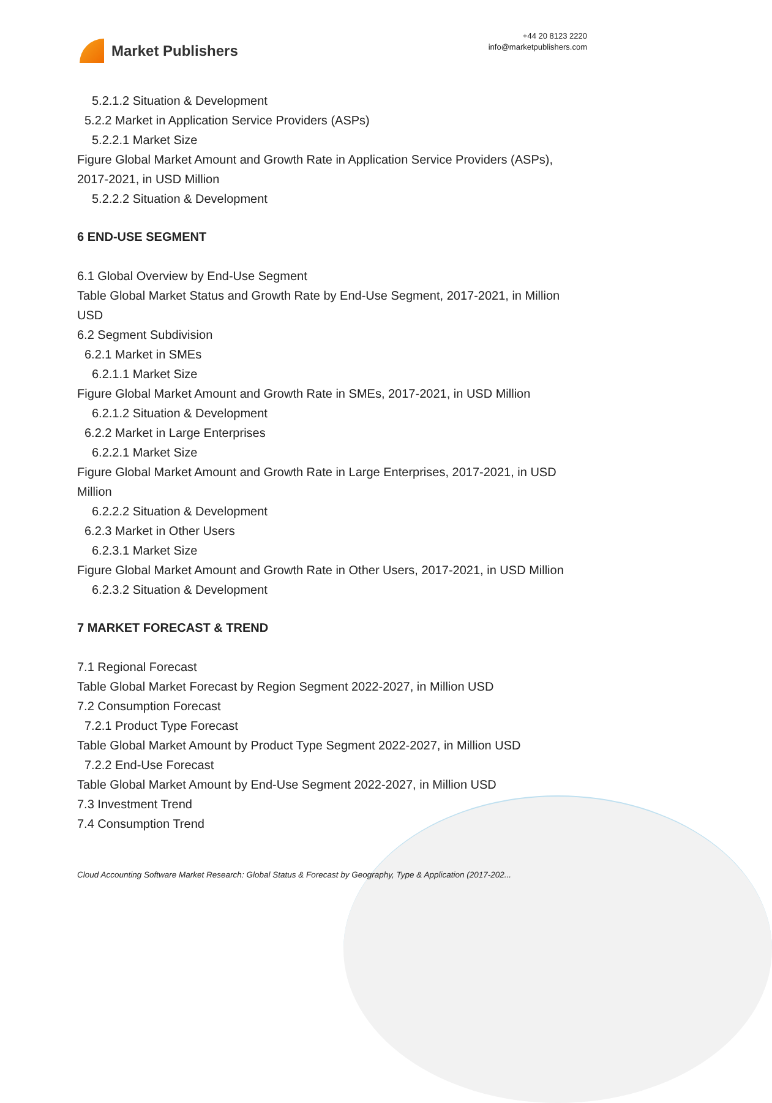Market Publishers
+44 20 8123 2220
info@marketpublishers.com
5.2.1.2 Situation & Development
5.2.2 Market in Application Service Providers (ASPs)
5.2.2.1 Market Size
Figure Global Market Amount and Growth Rate in Application Service Providers (ASPs), 2017-2021, in USD Million
5.2.2.2 Situation & Development
6 END-USE SEGMENT
6.1 Global Overview by End-Use Segment
Table Global Market Status and Growth Rate by End-Use Segment, 2017-2021, in Million USD
6.2 Segment Subdivision
6.2.1 Market in SMEs
6.2.1.1 Market Size
Figure Global Market Amount and Growth Rate in SMEs, 2017-2021, in USD Million
6.2.1.2 Situation & Development
6.2.2 Market in Large Enterprises
6.2.2.1 Market Size
Figure Global Market Amount and Growth Rate in Large Enterprises, 2017-2021, in USD Million
6.2.2.2 Situation & Development
6.2.3 Market in Other Users
6.2.3.1 Market Size
Figure Global Market Amount and Growth Rate in Other Users, 2017-2021, in USD Million
6.2.3.2 Situation & Development
7 MARKET FORECAST & TREND
7.1 Regional Forecast
Table Global Market Forecast by Region Segment 2022-2027, in Million USD
7.2 Consumption Forecast
7.2.1 Product Type Forecast
Table Global Market Amount by Product Type Segment 2022-2027, in Million USD
7.2.2 End-Use Forecast
Table Global Market Amount by End-Use Segment 2022-2027, in Million USD
7.3 Investment Trend
7.4 Consumption Trend
Cloud Accounting Software Market Research: Global Status & Forecast by Geography, Type & Application (2017-202...